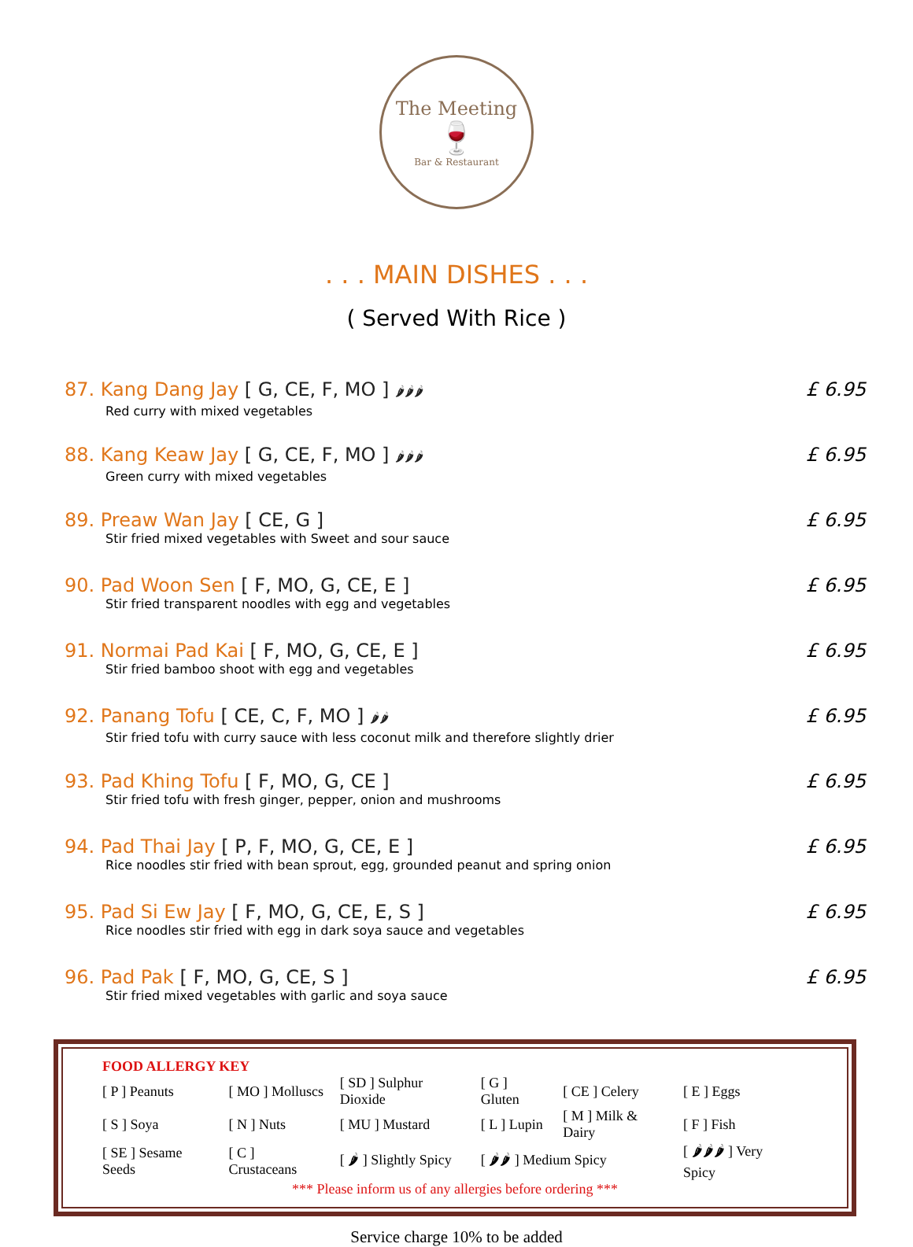The Meeting
🍷
Bar & Restaurant
. . . MAIN DISHES . . .
( Served With Rice )
87. Kang Dang Jay [ G, CE, F, MO ] 🌶🌶🌶
Red curry with mixed vegetables
£ 6.95
88. Kang Keaw Jay [ G, CE, F, MO ] 🌶🌶🌶
Green curry with mixed vegetables
£ 6.95
89. Preaw Wan Jay [ CE, G ]
Stir fried mixed vegetables with Sweet and sour sauce
£ 6.95
90. Pad Woon Sen [ F, MO, G, CE, E ]
Stir fried transparent noodles with egg and vegetables
£ 6.95
91. Normai Pad Kai [ F, MO, G, CE, E ]
Stir fried bamboo shoot with egg and vegetables
£ 6.95
92. Panang Tofu [ CE, C, F, MO ] 🌶🌶
Stir fried tofu with curry sauce with less coconut milk and therefore slightly drier
£ 6.95
93. Pad Khing Tofu [ F, MO, G, CE ]
Stir fried tofu with fresh ginger, pepper, onion and mushrooms
£ 6.95
94. Pad Thai Jay [ P, F, MO, G, CE, E ]
Rice noodles stir fried with bean sprout, egg, grounded peanut and spring onion
£ 6.95
95. Pad Si Ew Jay [ F, MO, G, CE, E, S ]
Rice noodles stir fried with egg in dark soya sauce and vegetables
£ 6.95
96. Pad Pak [ F, MO, G, CE, S ]
Stir fried mixed vegetables with garlic and soya sauce
£ 6.95
FOOD ALLERGY KEY
| [ P ] Peanuts | [ MO ] Molluscs | [ SD ] Sulphur Dioxide | [ G ] Gluten | [ CE ] Celery | [ E ] Eggs |
| [ S ] Soya | [ N ] Nuts | [ MU ] Mustard | [ L ] Lupin | [ M ] Milk & Dairy | [ F ] Fish |
| [ SE ] Sesame Seeds | [ C ] Crustaceans | [ 🌶 ] Slightly Spicy | [ 🌶🌶 ] Medium Spicy | | [ 🌶🌶🌶 ] Very Spicy |
*** Please inform us of any allergies before ordering ***
Service charge 10% to be added